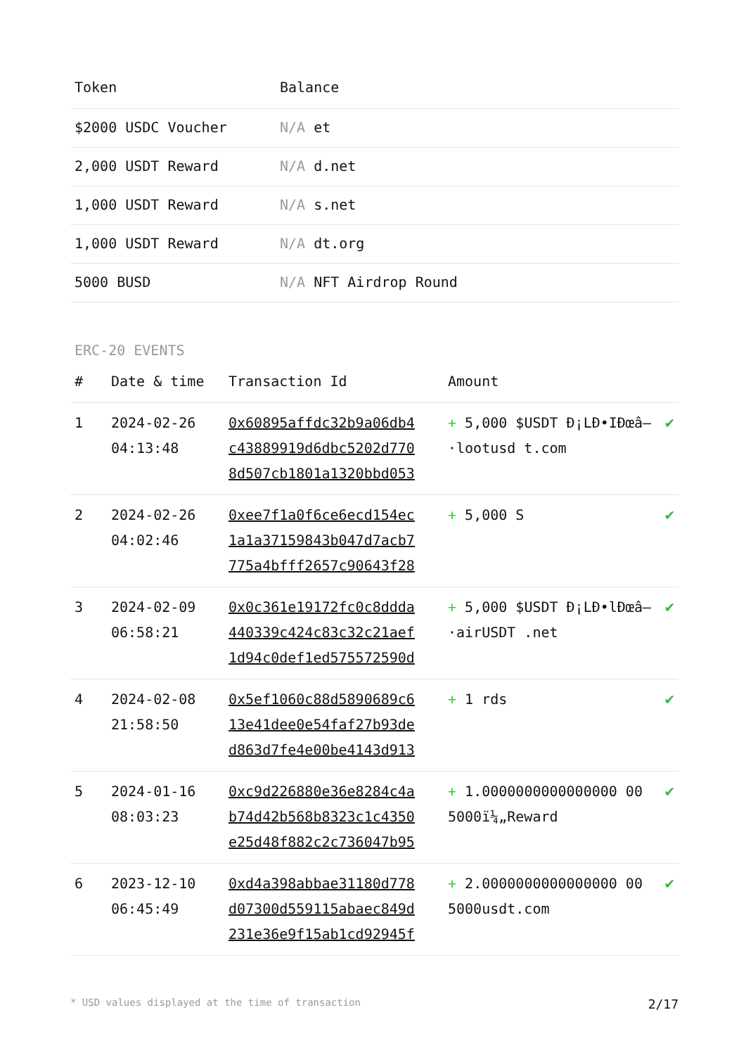| Token | Balance |
| --- | --- |
| $2000 USDC Voucher | N/A et |
| 2,000 USDT Reward | N/A d.net |
| 1,000 USDT Reward | N/A s.net |
| 1,000 USDT Reward | N/A dt.org |
| 5000 BUSD | N/A NFT Airdrop Round |
ERC-20 EVENTS
| # | Date & time | Transaction Id | Amount | |
| --- | --- | --- | --- | --- |
| 1 | 2024-02-26 04:13:48 | 0x60895affdc32b9a06db4 c43889919d6dbc5202d770 8d507cb1801a1320bbd053 | + 5,000 $USDT Ð¡LÐ•IÐœâ–·lootusd t.com | ✔ |
| 2 | 2024-02-26 04:02:46 | 0xee7f1a0f6ce6ecd154ec 1a1a37159843b047d7acb7 775a4bfff2657c90643f28 | + 5,000 S | ✔ |
| 3 | 2024-02-09 06:58:21 | 0x0c361e19172fc0c8ddda 440339c424c83c32c21aef 1d94c0def1ed575572590d | + 5,000 $USDT Ð¡LÐ•lÐœâ–·airUSDT .net | ✔ |
| 4 | 2024-02-08 21:58:50 | 0x5ef1060c88d5890689c6 13e41dee0e54faf27b93de d863d7fe4e00be4143d913 | + 1 rds | ✔ |
| 5 | 2024-01-16 08:03:23 | 0xc9d226880e36e8284c4a b74d42b568b8323c1c4350 e25d48f882c2c736047b95 | + 1.0000000000000000 00 5000ï¼„Reward | ✔ |
| 6 | 2023-12-10 06:45:49 | 0xd4a398abbae31180d778 d07300d559115abaec849d 231e36e9f15ab1cd92945f | + 2.0000000000000000 00 5000usdt.com | ✔ |
* USD values displayed at the time of transaction 2/17